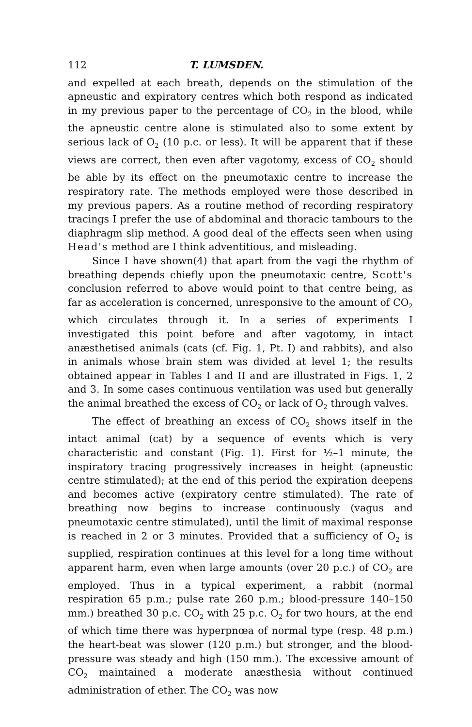112 T. LUMSDEN.
and expelled at each breath, depends on the stimulation of the apneustic and expiratory centres which both respond as indicated in my previous paper to the percentage of CO<sub>2</sub> in the blood, while the apneustic centre alone is stimulated also to some extent by serious lack of O<sub>2</sub> (10 p.c. or less). It will be apparent that if these views are correct, then even after vagotomy, excess of CO<sub>2</sub> should be able by its effect on the pneumotaxic centre to increase the respiratory rate. The methods employed were those described in my previous papers. As a routine method of recording respiratory tracings I prefer the use of abdominal and thoracic tambours to the diaphragm slip method. A good deal of the effects seen when using Head's method are I think adventitious, and misleading.
Since I have shown(4) that apart from the vagi the rhythm of breathing depends chiefly upon the pneumotaxic centre, Scott's conclusion referred to above would point to that centre being, as far as acceleration is concerned, unresponsive to the amount of CO<sub>2</sub> which circulates through it. In a series of experiments I investigated this point before and after vagotomy, in intact anæsthetised animals (cats (cf. Fig. 1, Pt. I) and rabbits), and also in animals whose brain stem was divided at level 1; the results obtained appear in Tables I and II and are illustrated in Figs. 1, 2 and 3. In some cases continuous ventilation was used but generally the animal breathed the excess of CO<sub>2</sub> or lack of O<sub>2</sub> through valves.
The effect of breathing an excess of CO<sub>2</sub> shows itself in the intact animal (cat) by a sequence of events which is very characteristic and constant (Fig. 1). First for ½–1 minute, the inspiratory tracing progressively increases in height (apneustic centre stimulated); at the end of this period the expiration deepens and becomes active (expiratory centre stimulated). The rate of breathing now begins to increase continuously (vagus and pneumotaxic centre stimulated), until the limit of maximal response is reached in 2 or 3 minutes. Provided that a sufficiency of O<sub>2</sub> is supplied, respiration continues at this level for a long time without apparent harm, even when large amounts (over 20 p.c.) of CO<sub>2</sub> are employed. Thus in a typical experiment, a rabbit (normal respiration 65 p.m.; pulse rate 260 p.m.; blood-pressure 140–150 mm.) breathed 30 p.c. CO<sub>2</sub> with 25 p.c. O<sub>2</sub> for two hours, at the end of which time there was hyperpnœa of normal type (resp. 48 p.m.) the heart-beat was slower (120 p.m.) but stronger, and the blood-pressure was steady and high (150 mm.). The excessive amount of CO<sub>2</sub> maintained a moderate anæsthesia without continued administration of ether. The CO<sub>2</sub> was now